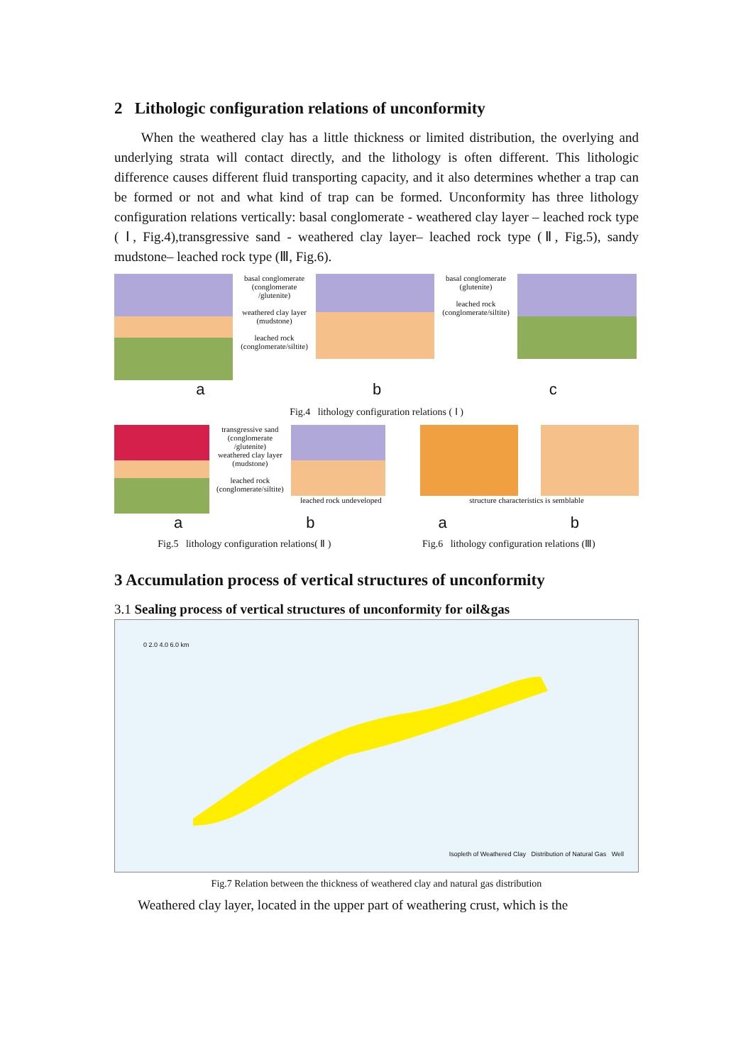2 Lithologic configuration relations of unconformity
When the weathered clay has a little thickness or limited distribution, the overlying and underlying strata will contact directly, and the lithology is often different. This lithologic difference causes different fluid transporting capacity, and it also determines whether a trap can be formed or not and what kind of trap can be formed. Unconformity has three lithology configuration relations vertically: basal conglomerate - weathered clay layer – leached rock type ( Ⅰ, Fig.4),transgressive sand - weathered clay layer– leached rock type (Ⅱ, Fig.5), sandy mudstone– leached rock type (Ⅲ, Fig.6).
basal conglomerate (conglomerate /glutenite)
weathered clay layer (mudstone)
leached rock (conglomerate/siltite)
basal conglomerate (glutenite)
leached rock (conglomerate/siltite)
a b c
Fig.4 lithology configuration relations ( Ⅰ )
transgressive sand (conglomerate /glutenite)
weathered clay layer (mudstone)
leached rock (conglomerate/siltite)
leached rock undeveloped structure characteristics is semblable
a b a b
Fig.5 lithology configuration relations( Ⅱ ) Fig.6 lithology configuration relations (Ⅲ)
3 Accumulation process of vertical structures of unconformity
3.1 Sealing process of vertical structures of unconformity for oil&gas
0 2.0 4.0 6.0 km
Isopleth of Weathered Clay Distribution of Natural Gas Well
Fig.7 Relation between the thickness of weathered clay and natural gas distribution
Weathered clay layer, located in the upper part of weathering crust, which is the